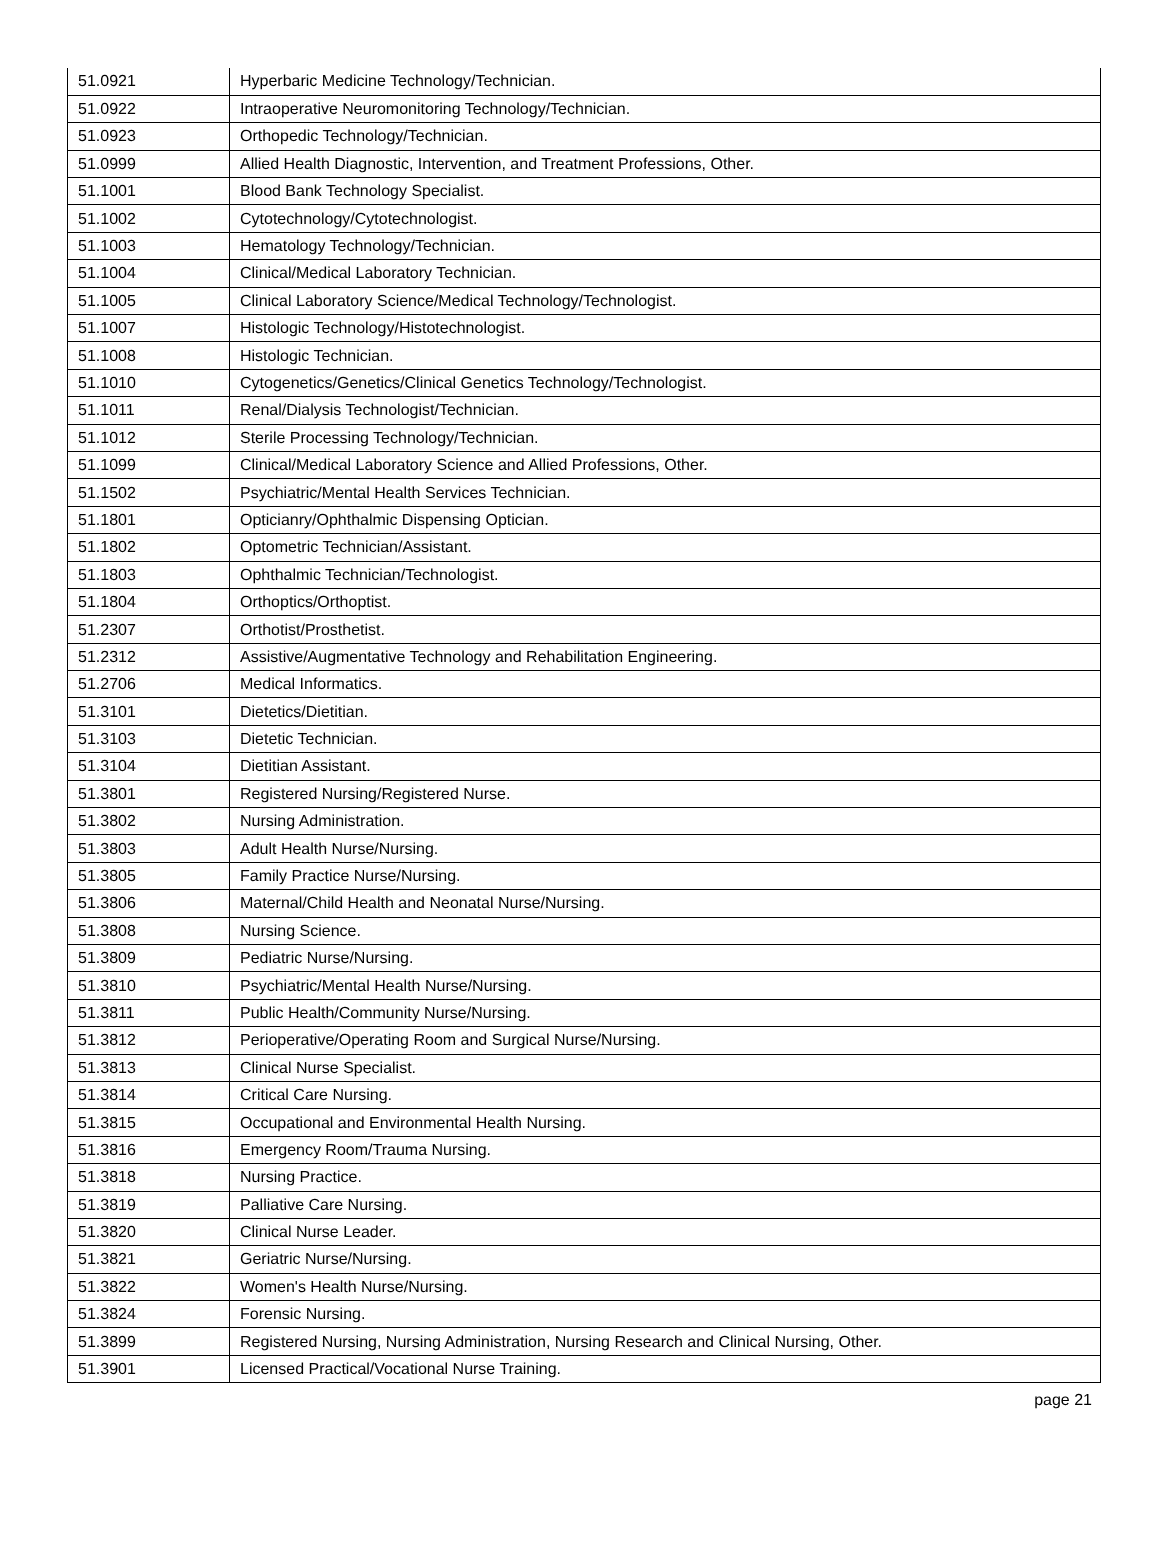| 51.0921 | Hyperbaric Medicine Technology/Technician. |
| 51.0922 | Intraoperative Neuromonitoring Technology/Technician. |
| 51.0923 | Orthopedic Technology/Technician. |
| 51.0999 | Allied Health Diagnostic, Intervention, and Treatment Professions, Other. |
| 51.1001 | Blood Bank Technology Specialist. |
| 51.1002 | Cytotechnology/Cytotechnologist. |
| 51.1003 | Hematology Technology/Technician. |
| 51.1004 | Clinical/Medical Laboratory Technician. |
| 51.1005 | Clinical Laboratory Science/Medical Technology/Technologist. |
| 51.1007 | Histologic Technology/Histotechnologist. |
| 51.1008 | Histologic Technician. |
| 51.1010 | Cytogenetics/Genetics/Clinical Genetics Technology/Technologist. |
| 51.1011 | Renal/Dialysis Technologist/Technician. |
| 51.1012 | Sterile Processing Technology/Technician. |
| 51.1099 | Clinical/Medical Laboratory Science and Allied Professions, Other. |
| 51.1502 | Psychiatric/Mental Health Services Technician. |
| 51.1801 | Opticianry/Ophthalmic Dispensing Optician. |
| 51.1802 | Optometric Technician/Assistant. |
| 51.1803 | Ophthalmic Technician/Technologist. |
| 51.1804 | Orthoptics/Orthoptist. |
| 51.2307 | Orthotist/Prosthetist. |
| 51.2312 | Assistive/Augmentative Technology and Rehabilitation Engineering. |
| 51.2706 | Medical Informatics. |
| 51.3101 | Dietetics/Dietitian. |
| 51.3103 | Dietetic Technician. |
| 51.3104 | Dietitian Assistant. |
| 51.3801 | Registered Nursing/Registered Nurse. |
| 51.3802 | Nursing Administration. |
| 51.3803 | Adult Health Nurse/Nursing. |
| 51.3805 | Family Practice Nurse/Nursing. |
| 51.3806 | Maternal/Child Health and Neonatal Nurse/Nursing. |
| 51.3808 | Nursing Science. |
| 51.3809 | Pediatric Nurse/Nursing. |
| 51.3810 | Psychiatric/Mental Health Nurse/Nursing. |
| 51.3811 | Public Health/Community Nurse/Nursing. |
| 51.3812 | Perioperative/Operating Room and Surgical Nurse/Nursing. |
| 51.3813 | Clinical Nurse Specialist. |
| 51.3814 | Critical Care Nursing. |
| 51.3815 | Occupational and Environmental Health Nursing. |
| 51.3816 | Emergency Room/Trauma Nursing. |
| 51.3818 | Nursing Practice. |
| 51.3819 | Palliative Care Nursing. |
| 51.3820 | Clinical Nurse Leader. |
| 51.3821 | Geriatric Nurse/Nursing. |
| 51.3822 | Women's Health Nurse/Nursing. |
| 51.3824 | Forensic Nursing. |
| 51.3899 | Registered Nursing, Nursing Administration, Nursing Research and Clinical Nursing, Other. |
| 51.3901 | Licensed Practical/Vocational Nurse Training. |
page 21